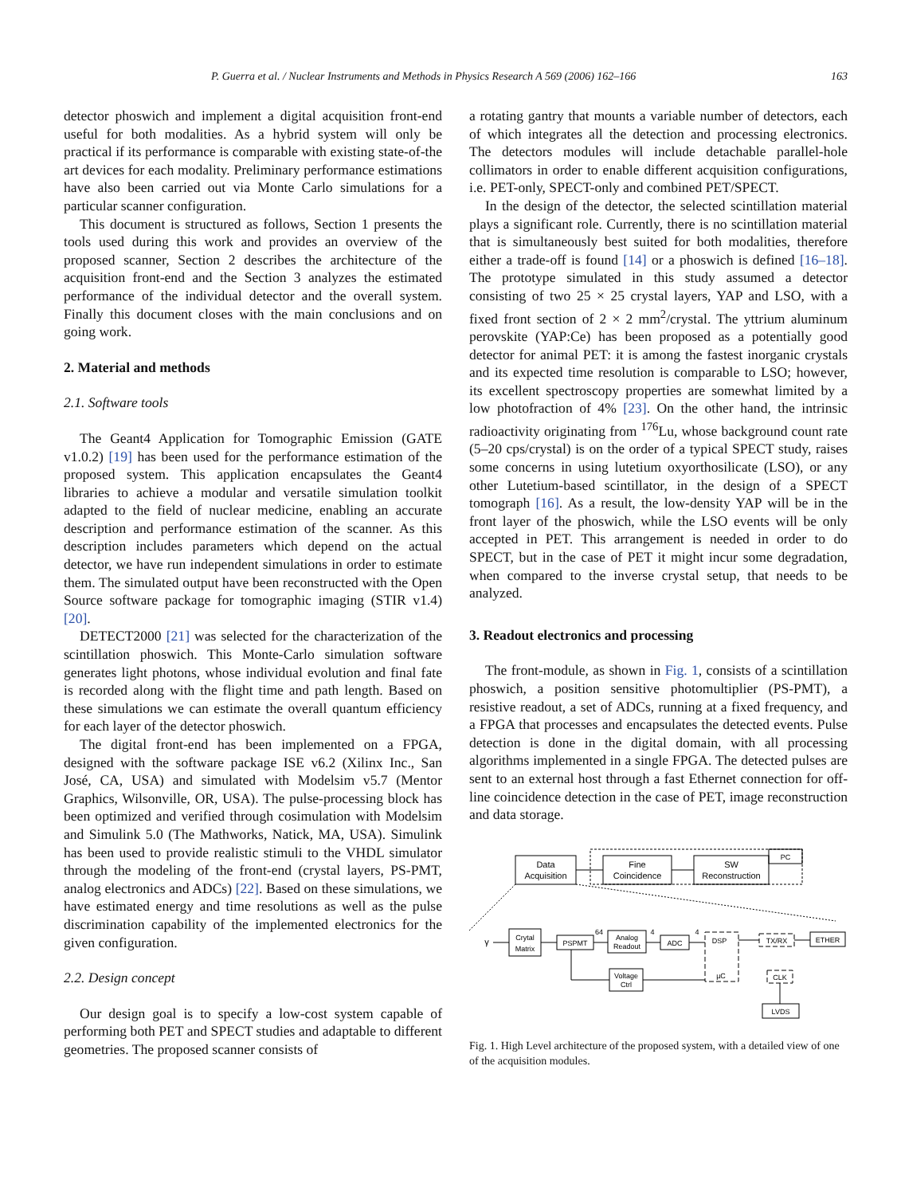P. Guerra et al. / Nuclear Instruments and Methods in Physics Research A 569 (2006) 162–166 163
detector phoswich and implement a digital acquisition front-end useful for both modalities. As a hybrid system will only be practical if its performance is comparable with existing state-of-the art devices for each modality. Preliminary performance estimations have also been carried out via Monte Carlo simulations for a particular scanner configuration.
This document is structured as follows, Section 1 presents the tools used during this work and provides an overview of the proposed scanner, Section 2 describes the architecture of the acquisition front-end and the Section 3 analyzes the estimated performance of the individual detector and the overall system. Finally this document closes with the main conclusions and on going work.
2. Material and methods
2.1. Software tools
The Geant4 Application for Tomographic Emission (GATE v1.0.2) [19] has been used for the performance estimation of the proposed system. This application encapsulates the Geant4 libraries to achieve a modular and versatile simulation toolkit adapted to the field of nuclear medicine, enabling an accurate description and performance estimation of the scanner. As this description includes parameters which depend on the actual detector, we have run independent simulations in order to estimate them. The simulated output have been reconstructed with the Open Source software package for tomographic imaging (STIR v1.4) [20].
DETECT2000 [21] was selected for the characterization of the scintillation phoswich. This Monte-Carlo simulation software generates light photons, whose individual evolution and final fate is recorded along with the flight time and path length. Based on these simulations we can estimate the overall quantum efficiency for each layer of the detector phoswich.
The digital front-end has been implemented on a FPGA, designed with the software package ISE v6.2 (Xilinx Inc., San José, CA, USA) and simulated with Modelsim v5.7 (Mentor Graphics, Wilsonville, OR, USA). The pulse-processing block has been optimized and verified through cosimulation with Modelsim and Simulink 5.0 (The Mathworks, Natick, MA, USA). Simulink has been used to provide realistic stimuli to the VHDL simulator through the modeling of the front-end (crystal layers, PS-PMT, analog electronics and ADCs) [22]. Based on these simulations, we have estimated energy and time resolutions as well as the pulse discrimination capability of the implemented electronics for the given configuration.
2.2. Design concept
Our design goal is to specify a low-cost system capable of performing both PET and SPECT studies and adaptable to different geometries. The proposed scanner consists of
a rotating gantry that mounts a variable number of detectors, each of which integrates all the detection and processing electronics. The detectors modules will include detachable parallel-hole collimators in order to enable different acquisition configurations, i.e. PET-only, SPECT-only and combined PET/SPECT.
In the design of the detector, the selected scintillation material plays a significant role. Currently, there is no scintillation material that is simultaneously best suited for both modalities, therefore either a trade-off is found [14] or a phoswich is defined [16–18]. The prototype simulated in this study assumed a detector consisting of two 25 × 25 crystal layers, YAP and LSO, with a fixed front section of 2 × 2 mm<sup>2</sup>/crystal. The yttrium aluminum perovskite (YAP:Ce) has been proposed as a potentially good detector for animal PET: it is among the fastest inorganic crystals and its expected time resolution is comparable to LSO; however, its excellent spectroscopy properties are somewhat limited by a low photofraction of 4% [23]. On the other hand, the intrinsic radioactivity originating from <sup>176</sup>Lu, whose background count rate (5–20 cps/crystal) is on the order of a typical SPECT study, raises some concerns in using lutetium oxyorthosilicate (LSO), or any other Lutetium-based scintillator, in the design of a SPECT tomograph [16]. As a result, the low-density YAP will be in the front layer of the phoswich, while the LSO events will be only accepted in PET. This arrangement is needed in order to do SPECT, but in the case of PET it might incur some degradation, when compared to the inverse crystal setup, that needs to be analyzed.
3. Readout electronics and processing
The front-module, as shown in Fig. 1, consists of a scintillation phoswich, a position sensitive photomultiplier (PS-PMT), a resistive readout, a set of ADCs, running at a fixed frequency, and a FPGA that processes and encapsulates the detected events. Pulse detection is done in the digital domain, with all processing algorithms implemented in a single FPGA. The detected pulses are sent to an external host through a fast Ethernet connection for off-line coincidence detection in the case of PET, image reconstruction and data storage.
Data
Acquisition
Fine
Coincidence
SW
Reconstruction
PC
γ
Crytal
Matrix
PSPMT
64
Analog
Readout
4
ADC
4
DSP
TX/RX
ETHER
Voltage
Ctrl
µC
CLK
LVDS
Fig. 1. High Level architecture of the proposed system, with a detailed view of one of the acquisition modules.